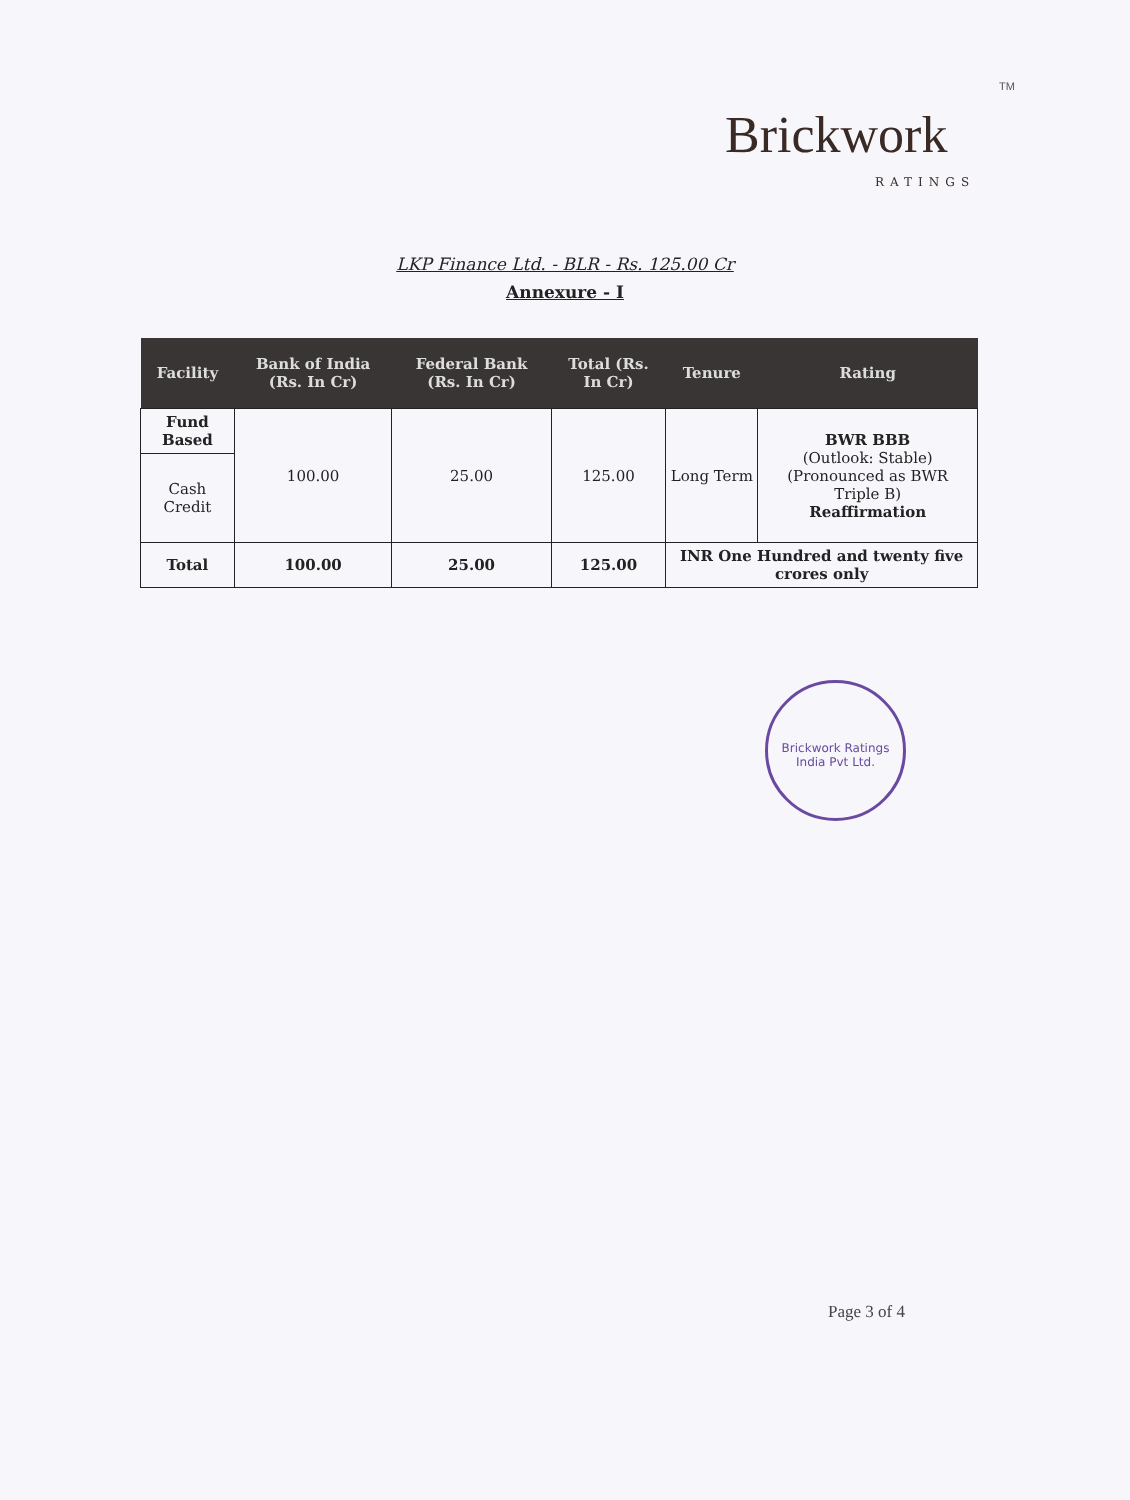TM
Brickwork
RATINGS
LKP Finance Ltd. - BLR - Rs. 125.00 Cr
Annexure - I
| Facility | Bank of India (Rs. In Cr) | Federal Bank (Rs. In Cr) | Total (Rs. In Cr) | Tenure | Rating |
| --- | --- | --- | --- | --- | --- |
| Fund Based | 100.00 | 25.00 | 125.00 | Long Term | BWR BBB (Outlook: Stable) (Pronounced as BWR Triple B) Reaffirmation |
| Cash Credit | | | | | |
| Total | 100.00 | 25.00 | 125.00 | INR One Hundred and twenty five crores only | |
Brickwork Ratings India Pvt Ltd.
Page 3 of 4